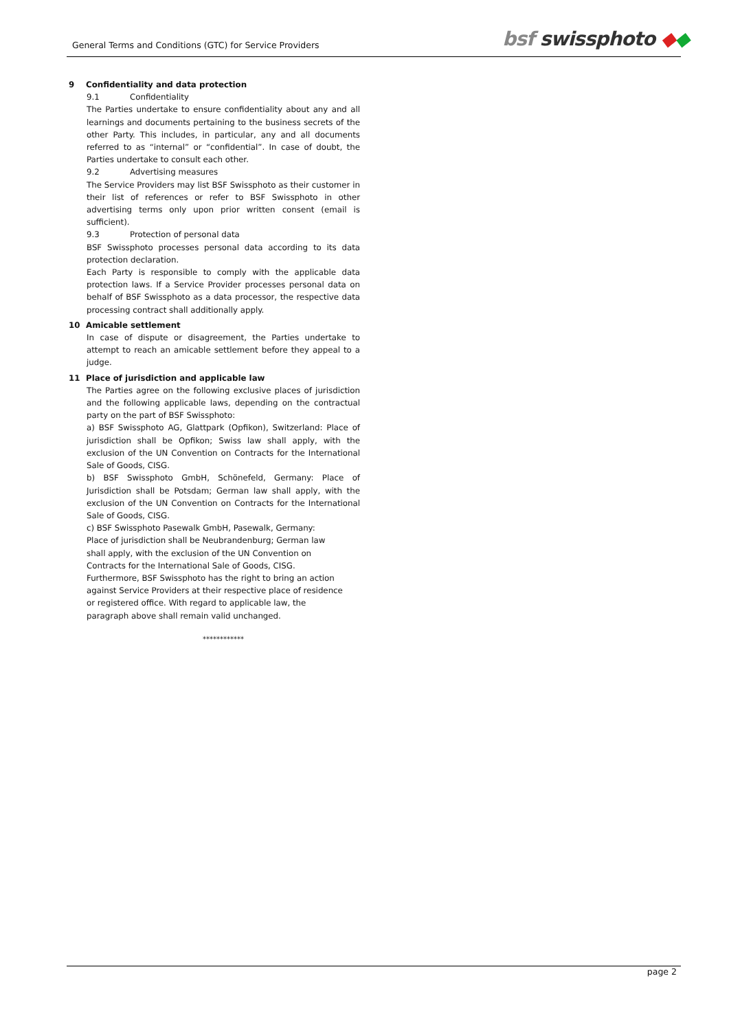General Terms and Conditions (GTC) for Service Providers
bsf swissphoto ◆◆
9 Confidentiality and data protection
9.1 Confidentiality
The Parties undertake to ensure confidentiality about any and all learnings and documents pertaining to the business secrets of the other Party. This includes, in particular, any and all documents referred to as “internal” or “confidential”. In case of doubt, the Parties undertake to consult each other.
9.2 Advertising measures
The Service Providers may list BSF Swissphoto as their customer in their list of references or refer to BSF Swissphoto in other advertising terms only upon prior written consent (email is sufficient).
9.3 Protection of personal data
BSF Swissphoto processes personal data according to its data protection declaration.
Each Party is responsible to comply with the applicable data protection laws. If a Service Provider processes personal data on behalf of BSF Swissphoto as a data processor, the respective data processing contract shall additionally apply.
10 Amicable settlement
In case of dispute or disagreement, the Parties undertake to attempt to reach an amicable settlement before they appeal to a judge.
11 Place of jurisdiction and applicable law
The Parties agree on the following exclusive places of jurisdiction and the following applicable laws, depending on the contractual party on the part of BSF Swissphoto:
a) BSF Swissphoto AG, Glattpark (Opfikon), Switzerland: Place of jurisdiction shall be Opfikon; Swiss law shall apply, with the exclusion of the UN Convention on Contracts for the International Sale of Goods, CISG.
b) BSF Swissphoto GmbH, Schönefeld, Germany: Place of Jurisdiction shall be Potsdam; German law shall apply, with the exclusion of the UN Convention on Contracts for the International Sale of Goods, CISG.
c) BSF Swissphoto Pasewalk GmbH, Pasewalk, Germany:
Place of jurisdiction shall be Neubrandenburg; German law
shall apply, with the exclusion of the UN Convention on
Contracts for the International Sale of Goods, CISG.
Furthermore, BSF Swissphoto has the right to bring an action
against Service Providers at their respective place of residence
or registered office. With regard to applicable law, the
paragraph above shall remain valid unchanged.
************
page 2